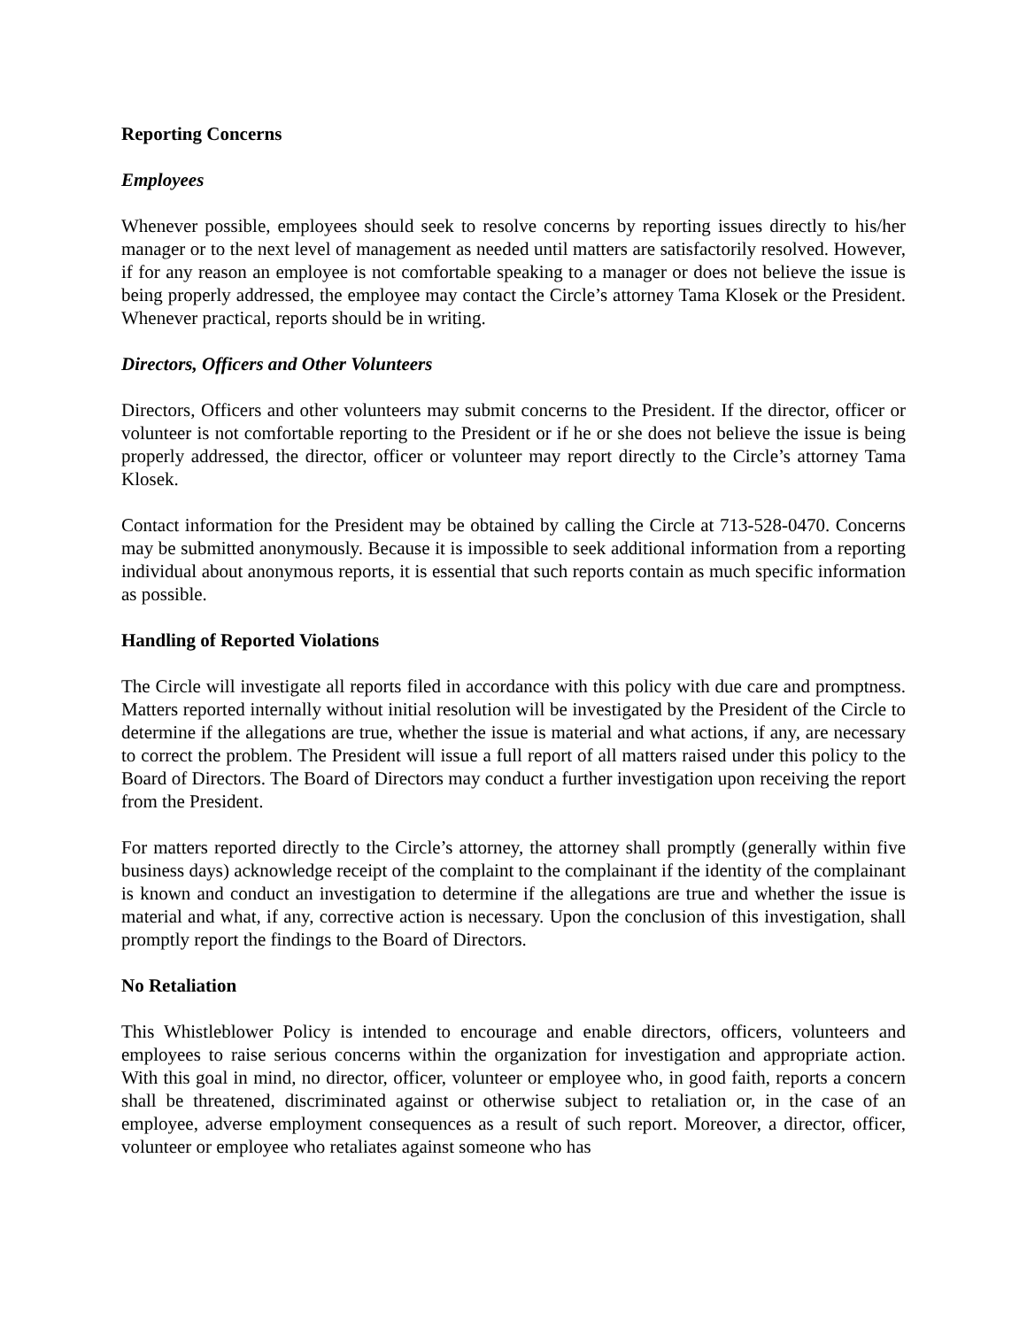Reporting Concerns
Employees
Whenever possible, employees should seek to resolve concerns by reporting issues directly to his/her manager or to the next level of management as needed until matters are satisfactorily resolved. However, if for any reason an employee is not comfortable speaking to a manager or does not believe the issue is being properly addressed, the employee may contact the Circle’s attorney Tama Klosek or the President. Whenever practical, reports should be in writing.
Directors, Officers and Other Volunteers
Directors, Officers and other volunteers may submit concerns to the President. If the director, officer or volunteer is not comfortable reporting to the President or if he or she does not believe the issue is being properly addressed, the director, officer or volunteer may report directly to the Circle’s attorney Tama Klosek.
Contact information for the President may be obtained by calling the Circle at 713-528-0470. Concerns may be submitted anonymously. Because it is impossible to seek additional information from a reporting individual about anonymous reports, it is essential that such reports contain as much specific information as possible.
Handling of Reported Violations
The Circle will investigate all reports filed in accordance with this policy with due care and promptness. Matters reported internally without initial resolution will be investigated by the President of the Circle to determine if the allegations are true, whether the issue is material and what actions, if any, are necessary to correct the problem. The President will issue a full report of all matters raised under this policy to the Board of Directors. The Board of Directors may conduct a further investigation upon receiving the report from the President.
For matters reported directly to the Circle’s attorney, the attorney shall promptly (generally within five business days) acknowledge receipt of the complaint to the complainant if the identity of the complainant is known and conduct an investigation to determine if the allegations are true and whether the issue is material and what, if any, corrective action is necessary. Upon the conclusion of this investigation, shall promptly report the findings to the Board of Directors.
No Retaliation
This Whistleblower Policy is intended to encourage and enable directors, officers, volunteers and employees to raise serious concerns within the organization for investigation and appropriate action. With this goal in mind, no director, officer, volunteer or employee who, in good faith, reports a concern shall be threatened, discriminated against or otherwise subject to retaliation or, in the case of an employee, adverse employment consequences as a result of such report. Moreover, a director, officer, volunteer or employee who retaliates against someone who has